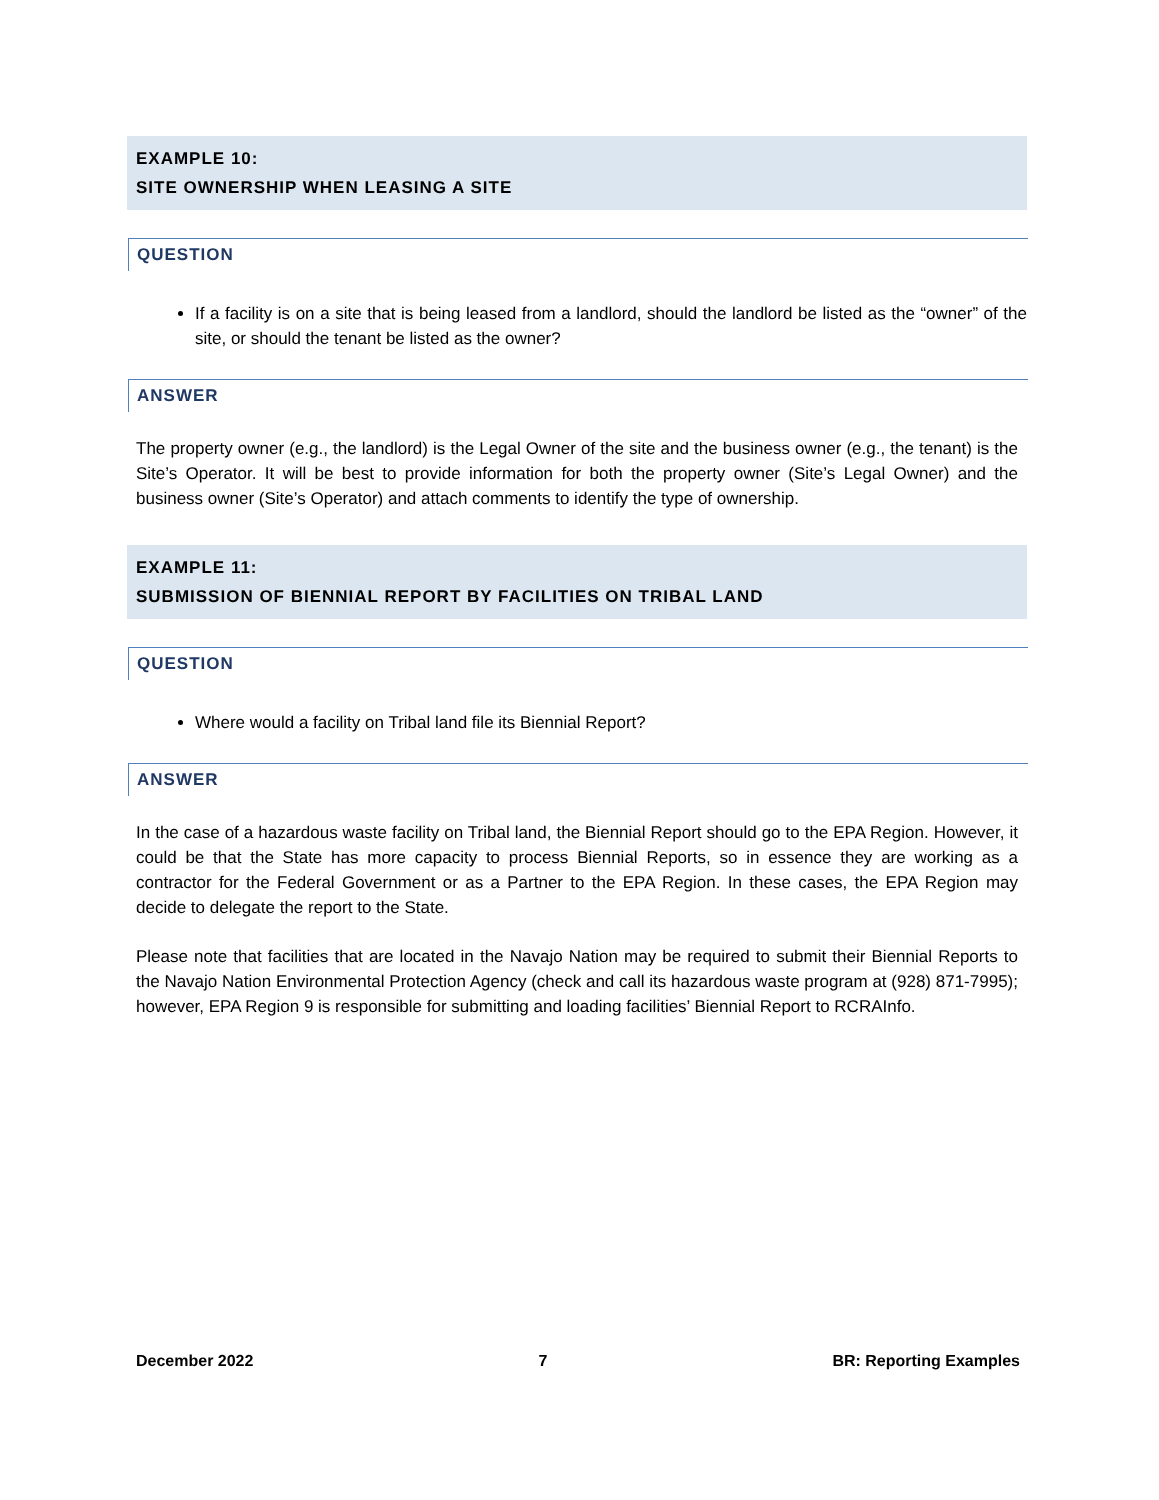EXAMPLE 10:
SITE OWNERSHIP WHEN LEASING A SITE
QUESTION
If a facility is on a site that is being leased from a landlord, should the landlord be listed as the “owner” of the site, or should the tenant be listed as the owner?
ANSWER
The property owner (e.g., the landlord) is the Legal Owner of the site and the business owner (e.g., the tenant) is the Site’s Operator. It will be best to provide information for both the property owner (Site’s Legal Owner) and the business owner (Site’s Operator) and attach comments to identify the type of ownership.
EXAMPLE 11:
SUBMISSION OF BIENNIAL REPORT BY FACILITIES ON TRIBAL LAND
QUESTION
Where would a facility on Tribal land file its Biennial Report?
ANSWER
In the case of a hazardous waste facility on Tribal land, the Biennial Report should go to the EPA Region. However, it could be that the State has more capacity to process Biennial Reports, so in essence they are working as a contractor for the Federal Government or as a Partner to the EPA Region. In these cases, the EPA Region may decide to delegate the report to the State.
Please note that facilities that are located in the Navajo Nation may be required to submit their Biennial Reports to the Navajo Nation Environmental Protection Agency (check and call its hazardous waste program at (928) 871-7995); however, EPA Region 9 is responsible for submitting and loading facilities’ Biennial Report to RCRAInfo.
December 2022 7 BR: Reporting Examples